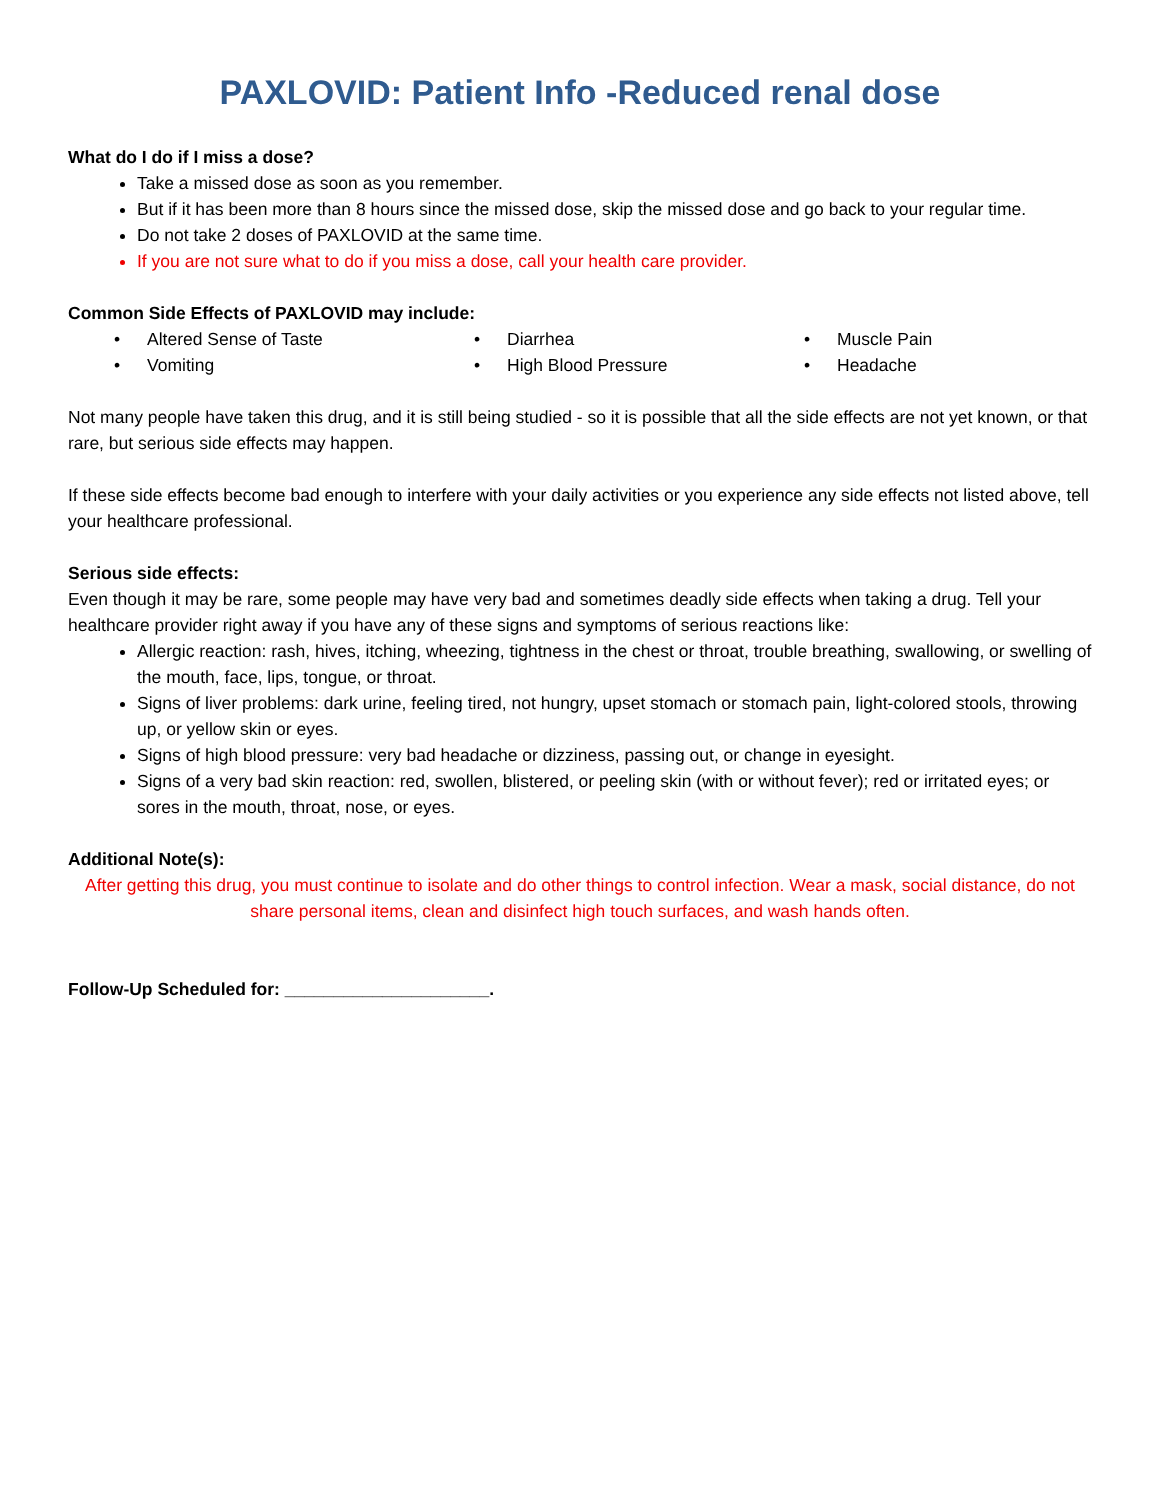PAXLOVID: Patient Info -Reduced renal dose
What do I do if I miss a dose?
Take a missed dose as soon as you remember.
But if it has been more than 8 hours since the missed dose, skip the missed dose and go back to your regular time.
Do not take 2 doses of PAXLOVID at the same time.
If you are not sure what to do if you miss a dose, call your health care provider.
Common Side Effects of PAXLOVID may include:
• Altered Sense of Taste
• Diarrhea
• Muscle Pain
• Vomiting
• High Blood Pressure
• Headache
Not many people have taken this drug, and it is still being studied - so it is possible that all the side effects are not yet known, or that rare, but serious side effects may happen.
If these side effects become bad enough to interfere with your daily activities or you experience any side effects not listed above, tell your healthcare professional.
Serious side effects:
Even though it may be rare, some people may have very bad and sometimes deadly side effects when taking a drug. Tell your healthcare provider right away if you have any of these signs and symptoms of serious reactions like:
Allergic reaction: rash, hives, itching, wheezing, tightness in the chest or throat, trouble breathing, swallowing, or swelling of the mouth, face, lips, tongue, or throat.
Signs of liver problems: dark urine, feeling tired, not hungry, upset stomach or stomach pain, light-colored stools, throwing up, or yellow skin or eyes.
Signs of high blood pressure: very bad headache or dizziness, passing out, or change in eyesight.
Signs of a very bad skin reaction: red, swollen, blistered, or peeling skin (with or without fever); red or irritated eyes; or sores in the mouth, throat, nose, or eyes.
Additional Note(s):
After getting this drug, you must continue to isolate and do other things to control infection. Wear a mask, social distance, do not share personal items, clean and disinfect high touch surfaces, and wash hands often.
Follow-Up Scheduled for: _____________________.